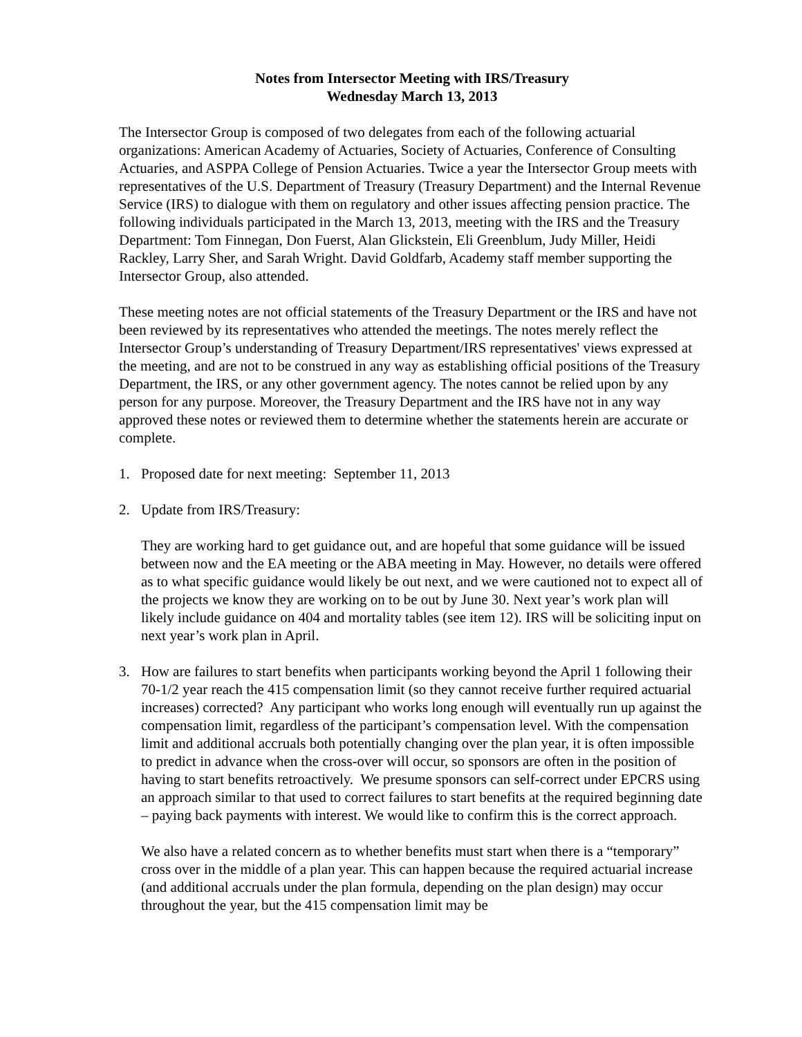Notes from Intersector Meeting with IRS/Treasury
Wednesday March 13, 2013
The Intersector Group is composed of two delegates from each of the following actuarial organizations: American Academy of Actuaries, Society of Actuaries, Conference of Consulting Actuaries, and ASPPA College of Pension Actuaries. Twice a year the Intersector Group meets with representatives of the U.S. Department of Treasury (Treasury Department) and the Internal Revenue Service (IRS) to dialogue with them on regulatory and other issues affecting pension practice. The following individuals participated in the March 13, 2013, meeting with the IRS and the Treasury Department: Tom Finnegan, Don Fuerst, Alan Glickstein, Eli Greenblum, Judy Miller, Heidi Rackley, Larry Sher, and Sarah Wright. David Goldfarb, Academy staff member supporting the Intersector Group, also attended.
These meeting notes are not official statements of the Treasury Department or the IRS and have not been reviewed by its representatives who attended the meetings. The notes merely reflect the Intersector Group’s understanding of Treasury Department/IRS representatives' views expressed at the meeting, and are not to be construed in any way as establishing official positions of the Treasury Department, the IRS, or any other government agency. The notes cannot be relied upon by any person for any purpose. Moreover, the Treasury Department and the IRS have not in any way approved these notes or reviewed them to determine whether the statements herein are accurate or complete.
1. Proposed date for next meeting: September 11, 2013
2. Update from IRS/Treasury:
They are working hard to get guidance out, and are hopeful that some guidance will be issued between now and the EA meeting or the ABA meeting in May. However, no details were offered as to what specific guidance would likely be out next, and we were cautioned not to expect all of the projects we know they are working on to be out by June 30. Next year’s work plan will likely include guidance on 404 and mortality tables (see item 12). IRS will be soliciting input on next year’s work plan in April.
3. How are failures to start benefits when participants working beyond the April 1 following their 70-1/2 year reach the 415 compensation limit (so they cannot receive further required actuarial increases) corrected? Any participant who works long enough will eventually run up against the compensation limit, regardless of the participant’s compensation level. With the compensation limit and additional accruals both potentially changing over the plan year, it is often impossible to predict in advance when the cross-over will occur, so sponsors are often in the position of having to start benefits retroactively. We presume sponsors can self-correct under EPCRS using an approach similar to that used to correct failures to start benefits at the required beginning date – paying back payments with interest. We would like to confirm this is the correct approach.
We also have a related concern as to whether benefits must start when there is a “temporary” cross over in the middle of a plan year. This can happen because the required actuarial increase (and additional accruals under the plan formula, depending on the plan design) may occur throughout the year, but the 415 compensation limit may be